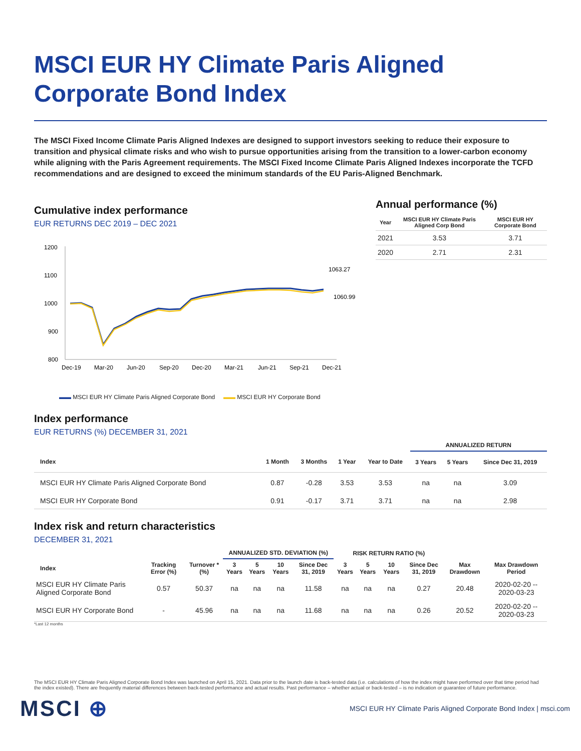MSCI EUR HY Climate Paris Aligned
Corporate Bond Index
The MSCI Fixed Income Climate Paris Aligned Indexes are designed to support investors seeking to reduce their exposure to transition and physical climate risks and who wish to pursue opportunities arising from the transition to a lower-carbon economy while aligning with the Paris Agreement requirements. The MSCI Fixed Income Climate Paris Aligned Indexes incorporate the TCFD recommendations and are designed to exceed the minimum standards of the EU Paris-Aligned Benchmark.
Cumulative index performance
EUR RETURNS DEC 2019 – DEC 2021
1200
1100
1000
900
800
1063.27
1060.99
Dec-19
Mar-20
Jun-20
Sep-20
Dec-20
Mar-21
Jun-21
Sep-21
Dec-21
▬▬ MSCI EUR HY Climate Paris Aligned Corporate Bond ▬▬ MSCI EUR HY Corporate Bond
Annual performance (%)
| Year | MSCI EUR HY Climate Paris Aligned Corp Bond | MSCI EUR HY Corporate Bond |
| --- | --- | --- |
| 2021 | 3.53 | 3.71 |
| 2020 | 2.71 | 2.31 |
Index performance
EUR RETURNS (%) DECEMBER 31, 2021
| | | | | | ANNUALIZED RETURN | | |
| --- | --- | --- | --- | --- | --- | --- | --- |
| Index | 1 Month | 3 Months | 1 Year | Year to Date | 3 Years | 5 Years | Since Dec 31, 2019 |
| MSCI EUR HY Climate Paris Aligned Corporate Bond | 0.87 | -0.28 | 3.53 | 3.53 | na | na | 3.09 |
| MSCI EUR HY Corporate Bond | 0.91 | -0.17 | 3.71 | 3.71 | na | na | 2.98 |
Index risk and return characteristics
DECEMBER 31, 2021
| | | | ANNUALIZED STD. DEVIATION (%) | | | | RISK RETURN RATIO (%) | | | | | |
| --- | --- | --- | --- | --- | --- | --- | --- | --- | --- | --- | --- | --- |
| Index | Tracking Error (%) | Turnover * (%) | 3 Years | 5 Years | 10 Years | Since Dec 31, 2019 | 3 Years | 5 Years | 10 Years | Since Dec 31, 2019 | Max Drawdown | Max Drawdown Period |
| MSCI EUR HY Climate Paris Aligned Corporate Bond | 0.57 | 50.37 | na | na | na | 11.58 | na | na | na | 0.27 | 20.48 | 2020-02-20 -- 2020-03-23 |
| MSCI EUR HY Corporate Bond | - | 45.96 | na | na | na | 11.68 | na | na | na | 0.26 | 20.52 | 2020-02-20 -- 2020-03-23 |
*Last 12 months
The MSCI EUR HY Climate Paris Aligned Corporate Bond Index was launched on April 15, 2021. Data prior to the launch date is back-tested data (i.e. calculations of how the index might have performed over that time period had the index existed). There are frequently material differences between back-tested performance and actual results. Past performance – whether actual or back-tested – is no indication or guarantee of future performance.
MSCI ⊕ MSCI EUR HY Climate Paris Aligned Corporate Bond Index | msci.com